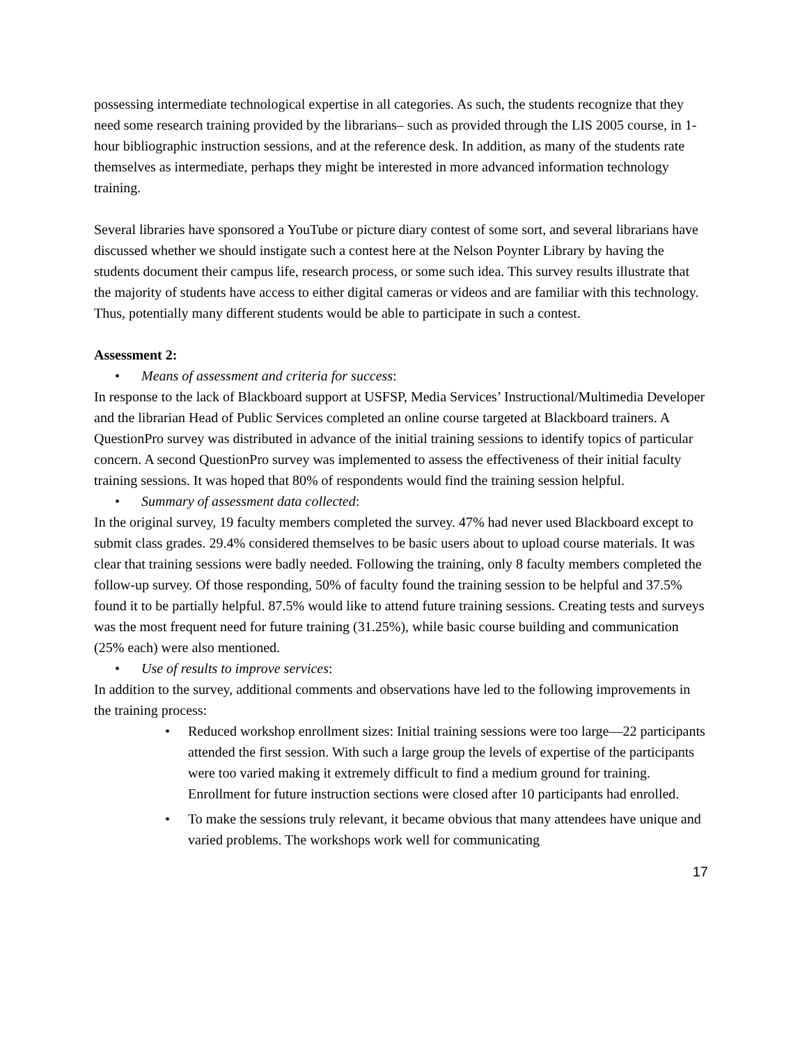possessing intermediate technological expertise in all categories. As such, the students recognize that they need some research training provided by the librarians– such as provided through the LIS 2005 course, in 1-hour bibliographic instruction sessions, and at the reference desk. In addition, as many of the students rate themselves as intermediate, perhaps they might be interested in more advanced information technology training.
Several libraries have sponsored a YouTube or picture diary contest of some sort, and several librarians have discussed whether we should instigate such a contest here at the Nelson Poynter Library by having the students document their campus life, research process, or some such idea. This survey results illustrate that the majority of students have access to either digital cameras or videos and are familiar with this technology. Thus, potentially many different students would be able to participate in such a contest.
Assessment 2:
• Means of assessment and criteria for success:
In response to the lack of Blackboard support at USFSP, Media Services’ Instructional/Multimedia Developer and the librarian Head of Public Services completed an online course targeted at Blackboard trainers. A QuestionPro survey was distributed in advance of the initial training sessions to identify topics of particular concern. A second QuestionPro survey was implemented to assess the effectiveness of their initial faculty training sessions. It was hoped that 80% of respondents would find the training session helpful.
• Summary of assessment data collected:
In the original survey, 19 faculty members completed the survey. 47% had never used Blackboard except to submit class grades. 29.4% considered themselves to be basic users about to upload course materials. It was clear that training sessions were badly needed. Following the training, only 8 faculty members completed the follow-up survey. Of those responding, 50% of faculty found the training session to be helpful and 37.5% found it to be partially helpful. 87.5% would like to attend future training sessions. Creating tests and surveys was the most frequent need for future training (31.25%), while basic course building and communication (25% each) were also mentioned.
• Use of results to improve services:
In addition to the survey, additional comments and observations have led to the following improvements in the training process:
• Reduced workshop enrollment sizes: Initial training sessions were too large—22 participants attended the first session. With such a large group the levels of expertise of the participants were too varied making it extremely difficult to find a medium ground for training. Enrollment for future instruction sections were closed after 10 participants had enrolled.
• To make the sessions truly relevant, it became obvious that many attendees have unique and varied problems. The workshops work well for communicating
17